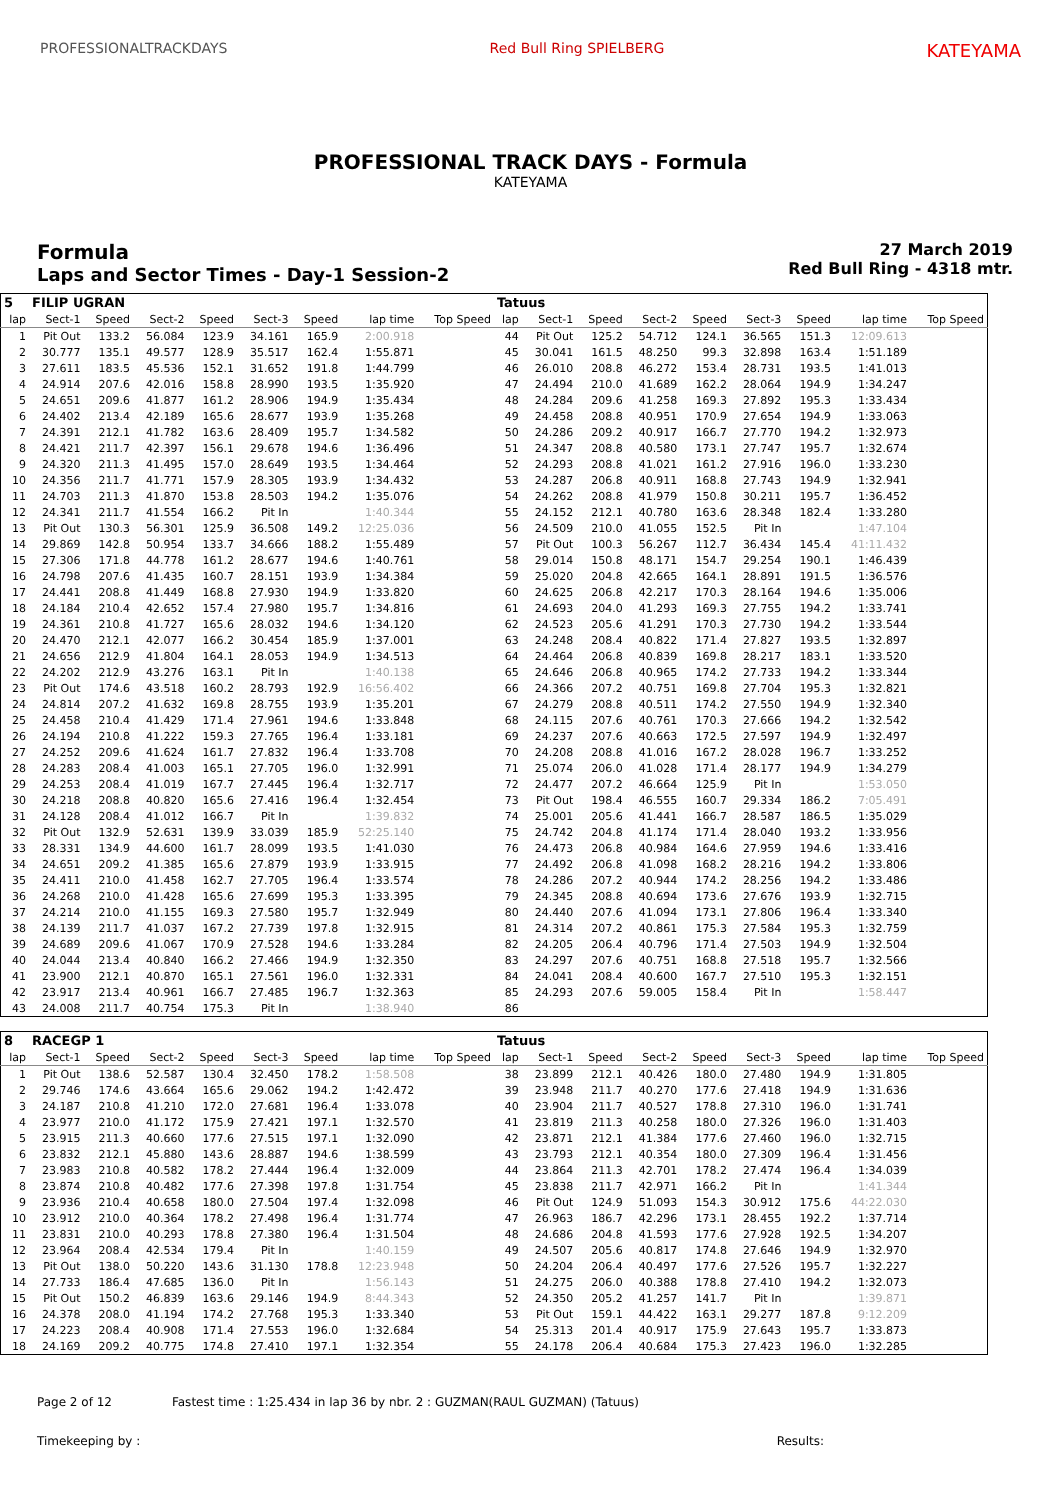PROFESSIONALTRACKDAYS Red Bull Ring SPIELBERG
KATEYAMA
PROFESSIONAL TRACK DAYS - Formula
KATEYAMA
Formula
Laps and Sector Times - Day-1 Session-2
27 March 2019
Red Bull Ring - 4318 mtr.
| 5 | FILIP UGRAN | | | | | | | | Tatuus | | | | | | | | |
| lap | Sect-1 | Speed | Sect-2 | Speed | Sect-3 | Speed | lap time | Top Speed | lap | Sect-1 | Speed | Sect-2 | Speed | Sect-3 | Speed | lap time | Top Speed |
| 1 | Pit Out | 133.2 | 56.084 | 123.9 | 34.161 | 165.9 | 2:00.918 | | 44 | Pit Out | 125.2 | 54.712 | 124.1 | 36.565 | 151.3 | 12:09.613 | |
| 2 | 30.777 | 135.1 | 49.577 | 128.9 | 35.517 | 162.4 | 1:55.871 | | 45 | 30.041 | 161.5 | 48.250 | 99.3 | 32.898 | 163.4 | 1:51.189 | |
| 3 | 27.611 | 183.5 | 45.536 | 152.1 | 31.652 | 191.8 | 1:44.799 | | 46 | 26.010 | 208.8 | 46.272 | 153.4 | 28.731 | 193.5 | 1:41.013 | |
| 4 | 24.914 | 207.6 | 42.016 | 158.8 | 28.990 | 193.5 | 1:35.920 | | 47 | 24.494 | 210.0 | 41.689 | 162.2 | 28.064 | 194.9 | 1:34.247 | |
| 5 | 24.651 | 209.6 | 41.877 | 161.2 | 28.906 | 194.9 | 1:35.434 | | 48 | 24.284 | 209.6 | 41.258 | 169.3 | 27.892 | 195.3 | 1:33.434 | |
| 6 | 24.402 | 213.4 | 42.189 | 165.6 | 28.677 | 193.9 | 1:35.268 | | 49 | 24.458 | 208.8 | 40.951 | 170.9 | 27.654 | 194.9 | 1:33.063 | |
| 7 | 24.391 | 212.1 | 41.782 | 163.6 | 28.409 | 195.7 | 1:34.582 | | 50 | 24.286 | 209.2 | 40.917 | 166.7 | 27.770 | 194.2 | 1:32.973 | |
| 8 | 24.421 | 211.7 | 42.397 | 156.1 | 29.678 | 194.6 | 1:36.496 | | 51 | 24.347 | 208.8 | 40.580 | 173.1 | 27.747 | 195.7 | 1:32.674 | |
| 9 | 24.320 | 211.3 | 41.495 | 157.0 | 28.649 | 193.5 | 1:34.464 | | 52 | 24.293 | 208.8 | 41.021 | 161.2 | 27.916 | 196.0 | 1:33.230 | |
| 10 | 24.356 | 211.7 | 41.771 | 157.9 | 28.305 | 193.9 | 1:34.432 | | 53 | 24.287 | 206.8 | 40.911 | 168.8 | 27.743 | 194.9 | 1:32.941 | |
| 11 | 24.703 | 211.3 | 41.870 | 153.8 | 28.503 | 194.2 | 1:35.076 | | 54 | 24.262 | 208.8 | 41.979 | 150.8 | 30.211 | 195.7 | 1:36.452 | |
| 12 | 24.341 | 211.7 | 41.554 | 166.2 | Pit In | | 1:40.344 | | 55 | 24.152 | 212.1 | 40.780 | 163.6 | 28.348 | 182.4 | 1:33.280 | |
| 13 | Pit Out | 130.3 | 56.301 | 125.9 | 36.508 | 149.2 | 12:25.036 | | 56 | 24.509 | 210.0 | 41.055 | 152.5 | Pit In | | 1:47.104 | |
| 14 | 29.869 | 142.8 | 50.954 | 133.7 | 34.666 | 188.2 | 1:55.489 | | 57 | Pit Out | 100.3 | 56.267 | 112.7 | 36.434 | 145.4 | 41:11.432 | |
| 15 | 27.306 | 171.8 | 44.778 | 161.2 | 28.677 | 194.6 | 1:40.761 | | 58 | 29.014 | 150.8 | 48.171 | 154.7 | 29.254 | 190.1 | 1:46.439 | |
| 16 | 24.798 | 207.6 | 41.435 | 160.7 | 28.151 | 193.9 | 1:34.384 | | 59 | 25.020 | 204.8 | 42.665 | 164.1 | 28.891 | 191.5 | 1:36.576 | |
| 17 | 24.441 | 208.8 | 41.449 | 168.8 | 27.930 | 194.9 | 1:33.820 | | 60 | 24.625 | 206.8 | 42.217 | 170.3 | 28.164 | 194.6 | 1:35.006 | |
| 18 | 24.184 | 210.4 | 42.652 | 157.4 | 27.980 | 195.7 | 1:34.816 | | 61 | 24.693 | 204.0 | 41.293 | 169.3 | 27.755 | 194.2 | 1:33.741 | |
| 19 | 24.361 | 210.8 | 41.727 | 165.6 | 28.032 | 194.6 | 1:34.120 | | 62 | 24.523 | 205.6 | 41.291 | 170.3 | 27.730 | 194.2 | 1:33.544 | |
| 20 | 24.470 | 212.1 | 42.077 | 166.2 | 30.454 | 185.9 | 1:37.001 | | 63 | 24.248 | 208.4 | 40.822 | 171.4 | 27.827 | 193.5 | 1:32.897 | |
| 21 | 24.656 | 212.9 | 41.804 | 164.1 | 28.053 | 194.9 | 1:34.513 | | 64 | 24.464 | 206.8 | 40.839 | 169.8 | 28.217 | 183.1 | 1:33.520 | |
| 22 | 24.202 | 212.9 | 43.276 | 163.1 | Pit In | | 1:40.138 | | 65 | 24.646 | 206.8 | 40.965 | 174.2 | 27.733 | 194.2 | 1:33.344 | |
| 23 | Pit Out | 174.6 | 43.518 | 160.2 | 28.793 | 192.9 | 16:56.402 | | 66 | 24.366 | 207.2 | 40.751 | 169.8 | 27.704 | 195.3 | 1:32.821 | |
| 24 | 24.814 | 207.2 | 41.632 | 169.8 | 28.755 | 193.9 | 1:35.201 | | 67 | 24.279 | 208.8 | 40.511 | 174.2 | 27.550 | 194.9 | 1:32.340 | |
| 25 | 24.458 | 210.4 | 41.429 | 171.4 | 27.961 | 194.6 | 1:33.848 | | 68 | 24.115 | 207.6 | 40.761 | 170.3 | 27.666 | 194.2 | 1:32.542 | |
| 26 | 24.194 | 210.8 | 41.222 | 159.3 | 27.765 | 196.4 | 1:33.181 | | 69 | 24.237 | 207.6 | 40.663 | 172.5 | 27.597 | 194.9 | 1:32.497 | |
| 27 | 24.252 | 209.6 | 41.624 | 161.7 | 27.832 | 196.4 | 1:33.708 | | 70 | 24.208 | 208.8 | 41.016 | 167.2 | 28.028 | 196.7 | 1:33.252 | |
| 28 | 24.283 | 208.4 | 41.003 | 165.1 | 27.705 | 196.0 | 1:32.991 | | 71 | 25.074 | 206.0 | 41.028 | 171.4 | 28.177 | 194.9 | 1:34.279 | |
| 29 | 24.253 | 208.4 | 41.019 | 167.7 | 27.445 | 196.4 | 1:32.717 | | 72 | 24.477 | 207.2 | 46.664 | 125.9 | Pit In | | 1:53.050 | |
| 30 | 24.218 | 208.8 | 40.820 | 165.6 | 27.416 | 196.4 | 1:32.454 | | 73 | Pit Out | 198.4 | 46.555 | 160.7 | 29.334 | 186.2 | 7:05.491 | |
| 31 | 24.128 | 208.4 | 41.012 | 166.7 | Pit In | | 1:39.832 | | 74 | 25.001 | 205.6 | 41.441 | 166.7 | 28.587 | 186.5 | 1:35.029 | |
| 32 | Pit Out | 132.9 | 52.631 | 139.9 | 33.039 | 185.9 | 52:25.140 | | 75 | 24.742 | 204.8 | 41.174 | 171.4 | 28.040 | 193.2 | 1:33.956 | |
| 33 | 28.331 | 134.9 | 44.600 | 161.7 | 28.099 | 193.5 | 1:41.030 | | 76 | 24.473 | 206.8 | 40.984 | 164.6 | 27.959 | 194.6 | 1:33.416 | |
| 34 | 24.651 | 209.2 | 41.385 | 165.6 | 27.879 | 193.9 | 1:33.915 | | 77 | 24.492 | 206.8 | 41.098 | 168.2 | 28.216 | 194.2 | 1:33.806 | |
| 35 | 24.411 | 210.0 | 41.458 | 162.7 | 27.705 | 196.4 | 1:33.574 | | 78 | 24.286 | 207.2 | 40.944 | 174.2 | 28.256 | 194.2 | 1:33.486 | |
| 36 | 24.268 | 210.0 | 41.428 | 165.6 | 27.699 | 195.3 | 1:33.395 | | 79 | 24.345 | 208.8 | 40.694 | 173.6 | 27.676 | 193.9 | 1:32.715 | |
| 37 | 24.214 | 210.0 | 41.155 | 169.3 | 27.580 | 195.7 | 1:32.949 | | 80 | 24.440 | 207.6 | 41.094 | 173.1 | 27.806 | 196.4 | 1:33.340 | |
| 38 | 24.139 | 211.7 | 41.037 | 167.2 | 27.739 | 197.8 | 1:32.915 | | 81 | 24.314 | 207.2 | 40.861 | 175.3 | 27.584 | 195.3 | 1:32.759 | |
| 39 | 24.689 | 209.6 | 41.067 | 170.9 | 27.528 | 194.6 | 1:33.284 | | 82 | 24.205 | 206.4 | 40.796 | 171.4 | 27.503 | 194.9 | 1:32.504 | |
| 40 | 24.044 | 213.4 | 40.840 | 166.2 | 27.466 | 194.9 | 1:32.350 | | 83 | 24.297 | 207.6 | 40.751 | 168.8 | 27.518 | 195.7 | 1:32.566 | |
| 41 | 23.900 | 212.1 | 40.870 | 165.1 | 27.561 | 196.0 | 1:32.331 | | 84 | 24.041 | 208.4 | 40.600 | 167.7 | 27.510 | 195.3 | 1:32.151 | |
| 42 | 23.917 | 213.4 | 40.961 | 166.7 | 27.485 | 196.7 | 1:32.363 | | 85 | 24.293 | 207.6 | 59.005 | 158.4 | Pit In | | 1:58.447 | |
| 43 | 24.008 | 211.7 | 40.754 | 175.3 | Pit In | | 1:38.940 | | 86 | | | | | | | | |
| 8 | RACEGP 1 | | | | | | | | Tatuus | | | | | | | | |
| lap | Sect-1 | Speed | Sect-2 | Speed | Sect-3 | Speed | lap time | Top Speed | lap | Sect-1 | Speed | Sect-2 | Speed | Sect-3 | Speed | lap time | Top Speed |
| 1 | Pit Out | 138.6 | 52.587 | 130.4 | 32.450 | 178.2 | 1:58.508 | | 38 | 23.899 | 212.1 | 40.426 | 180.0 | 27.480 | 194.9 | 1:31.805 | |
| 2 | 29.746 | 174.6 | 43.664 | 165.6 | 29.062 | 194.2 | 1:42.472 | | 39 | 23.948 | 211.7 | 40.270 | 177.6 | 27.418 | 194.9 | 1:31.636 | |
| 3 | 24.187 | 210.8 | 41.210 | 172.0 | 27.681 | 196.4 | 1:33.078 | | 40 | 23.904 | 211.7 | 40.527 | 178.8 | 27.310 | 196.0 | 1:31.741 | |
| 4 | 23.977 | 210.0 | 41.172 | 175.9 | 27.421 | 197.1 | 1:32.570 | | 41 | 23.819 | 211.3 | 40.258 | 180.0 | 27.326 | 196.0 | 1:31.403 | |
| 5 | 23.915 | 211.3 | 40.660 | 177.6 | 27.515 | 197.1 | 1:32.090 | | 42 | 23.871 | 212.1 | 41.384 | 177.6 | 27.460 | 196.0 | 1:32.715 | |
| 6 | 23.832 | 212.1 | 45.880 | 143.6 | 28.887 | 194.6 | 1:38.599 | | 43 | 23.793 | 212.1 | 40.354 | 180.0 | 27.309 | 196.4 | 1:31.456 | |
| 7 | 23.983 | 210.8 | 40.582 | 178.2 | 27.444 | 196.4 | 1:32.009 | | 44 | 23.864 | 211.3 | 42.701 | 178.2 | 27.474 | 196.4 | 1:34.039 | |
| 8 | 23.874 | 210.8 | 40.482 | 177.6 | 27.398 | 197.8 | 1:31.754 | | 45 | 23.838 | 211.7 | 42.971 | 166.2 | Pit In | | 1:41.344 | |
| 9 | 23.936 | 210.4 | 40.658 | 180.0 | 27.504 | 197.4 | 1:32.098 | | 46 | Pit Out | 124.9 | 51.093 | 154.3 | 30.912 | 175.6 | 44:22.030 | |
| 10 | 23.912 | 210.0 | 40.364 | 178.2 | 27.498 | 196.4 | 1:31.774 | | 47 | 26.963 | 186.7 | 42.296 | 173.1 | 28.455 | 192.2 | 1:37.714 | |
| 11 | 23.831 | 210.0 | 40.293 | 178.8 | 27.380 | 196.4 | 1:31.504 | | 48 | 24.686 | 204.8 | 41.593 | 177.6 | 27.928 | 192.5 | 1:34.207 | |
| 12 | 23.964 | 208.4 | 42.534 | 179.4 | Pit In | | 1:40.159 | | 49 | 24.507 | 205.6 | 40.817 | 174.8 | 27.646 | 194.9 | 1:32.970 | |
| 13 | Pit Out | 138.0 | 50.220 | 143.6 | 31.130 | 178.8 | 12:23.948 | | 50 | 24.204 | 206.4 | 40.497 | 177.6 | 27.526 | 195.7 | 1:32.227 | |
| 14 | 27.733 | 186.4 | 47.685 | 136.0 | Pit In | | 1:56.143 | | 51 | 24.275 | 206.0 | 40.388 | 178.8 | 27.410 | 194.2 | 1:32.073 | |
| 15 | Pit Out | 150.2 | 46.839 | 163.6 | 29.146 | 194.9 | 8:44.343 | | 52 | 24.350 | 205.2 | 41.257 | 141.7 | Pit In | | 1:39.871 | |
| 16 | 24.378 | 208.0 | 41.194 | 174.2 | 27.768 | 195.3 | 1:33.340 | | 53 | Pit Out | 159.1 | 44.422 | 163.1 | 29.277 | 187.8 | 9:12.209 | |
| 17 | 24.223 | 208.4 | 40.908 | 171.4 | 27.553 | 196.0 | 1:32.684 | | 54 | 25.313 | 201.4 | 40.917 | 175.9 | 27.643 | 195.7 | 1:33.873 | |
| 18 | 24.169 | 209.2 | 40.775 | 174.8 | 27.410 | 197.1 | 1:32.354 | | 55 | 24.178 | 206.4 | 40.684 | 175.3 | 27.423 | 196.0 | 1:32.285 | |
Page 2 of 12 Fastest time : 1:25.434 in lap 36 by nbr. 2 : GUZMAN(RAUL GUZMAN) (Tatuus)
Timekeeping by : Results: